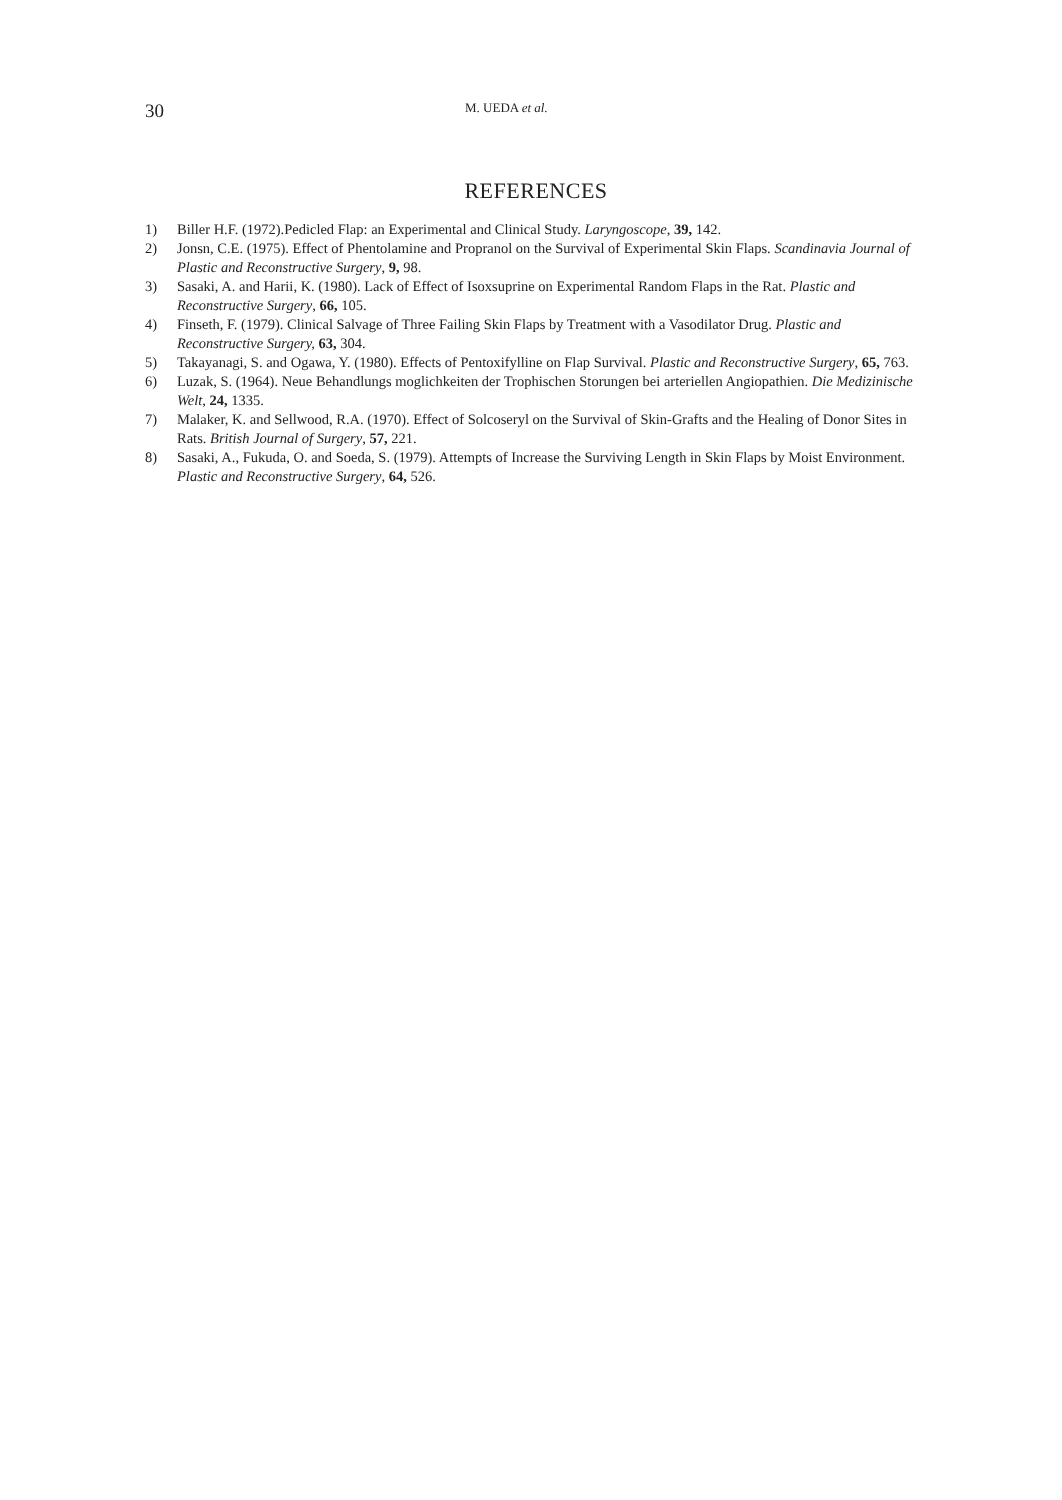30 M. UEDA et al.
REFERENCES
1) Biller H.F. (1972).Pedicled Flap: an Experimental and Clinical Study. Laryngoscope, 39, 142.
2) Jonsn, C.E. (1975). Effect of Phentolamine and Propranol on the Survival of Experimental Skin Flaps. Scandinavia Journal of Plastic and Reconstructive Surgery, 9, 98.
3) Sasaki, A. and Harii, K. (1980). Lack of Effect of Isoxsuprine on Experimental Random Flaps in the Rat. Plastic and Reconstructive Surgery, 66, 105.
4) Finseth, F. (1979). Clinical Salvage of Three Failing Skin Flaps by Treatment with a Vasodilator Drug. Plastic and Reconstructive Surgery, 63, 304.
5) Takayanagi, S. and Ogawa, Y. (1980). Effects of Pentoxifylline on Flap Survival. Plastic and Reconstructive Surgery, 65, 763.
6) Luzak, S. (1964). Neue Behandlungs moglichkeiten der Trophischen Storungen bei arteriellen Angiopathien. Die Medizinische Welt, 24, 1335.
7) Malaker, K. and Sellwood, R.A. (1970). Effect of Solcoseryl on the Survival of Skin-Grafts and the Healing of Donor Sites in Rats. British Journal of Surgery, 57, 221.
8) Sasaki, A., Fukuda, O. and Soeda, S. (1979). Attempts of Increase the Surviving Length in Skin Flaps by Moist Environment. Plastic and Reconstructive Surgery, 64, 526.